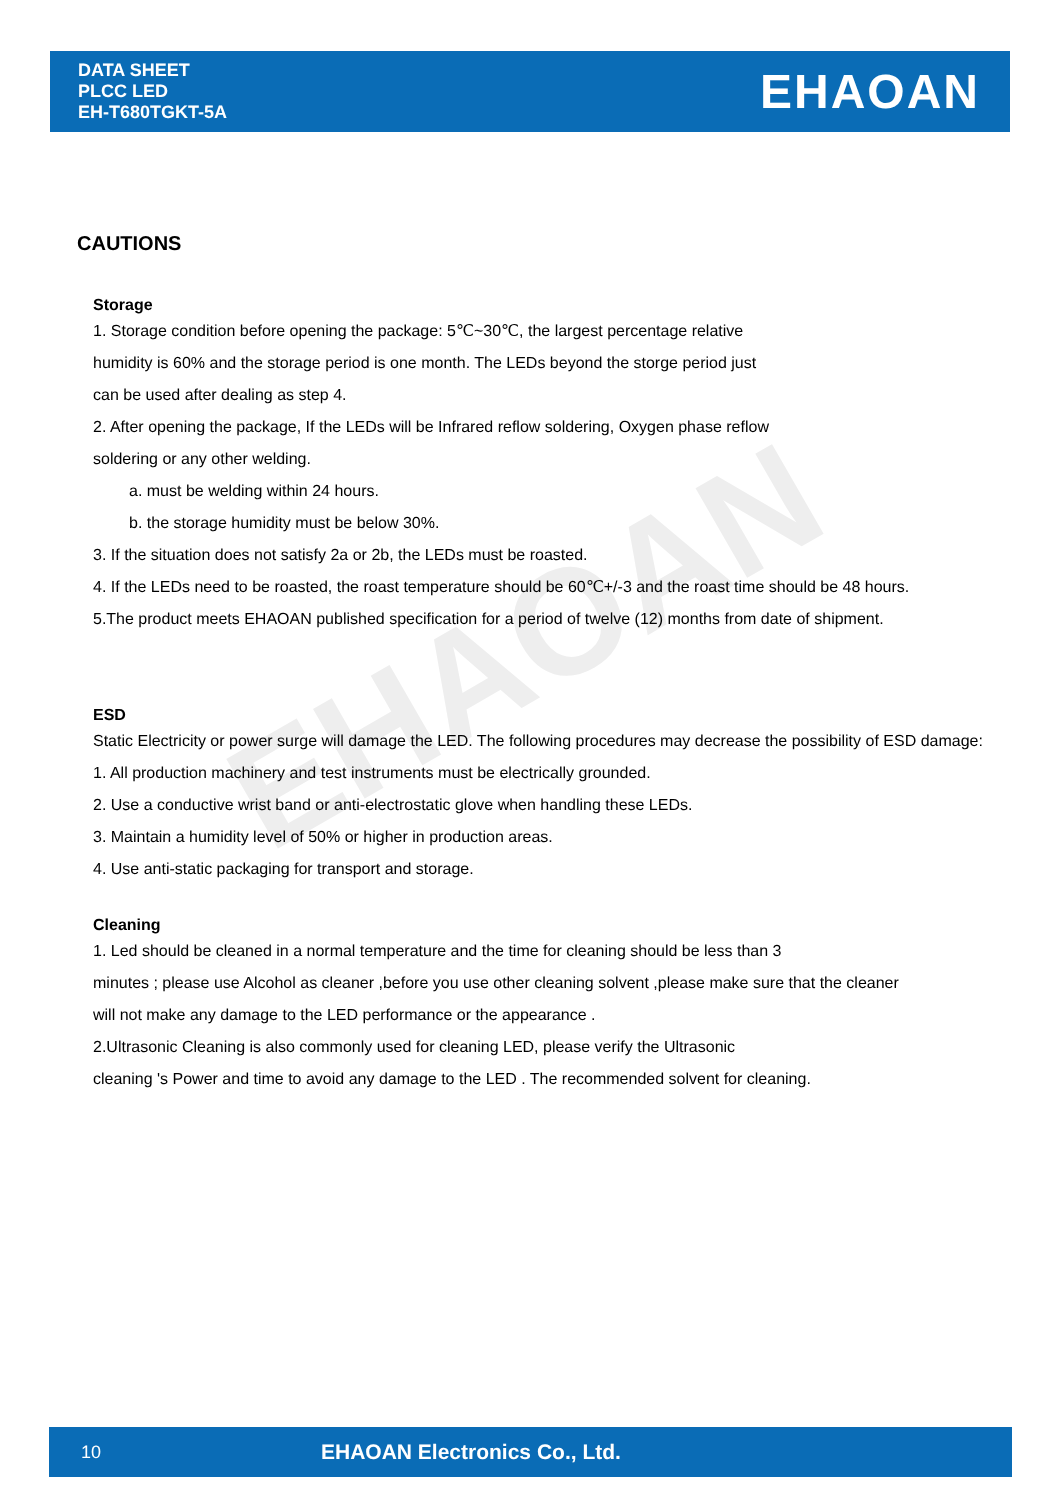EHAOAN
DATA SHEET
PLCC LED
EH-T680TGKT-5A
EHAOAN
CAUTIONS
Storage
1. Storage condition before opening the package: 5℃~30℃, the largest percentage relative
humidity is 60% and the storage period is one month. The LEDs beyond the storge period just
can be used after dealing as step 4.
2. After opening the package, If the LEDs will be Infrared reflow soldering, Oxygen phase reflow
soldering or any other welding.
a. must be welding within 24 hours.
b. the storage humidity must be below 30%.
3. If the situation does not satisfy 2a or 2b, the LEDs must be roasted.
4. If the LEDs need to be roasted, the roast temperature should be 60℃+/-3 and the roast time should be 48 hours.
5.The product meets EHAOAN published specification for a period of twelve (12) months from date of shipment.
ESD
Static Electricity or power surge will damage the LED. The following procedures may decrease the possibility of ESD damage:
1. All production machinery and test instruments must be electrically grounded.
2. Use a conductive wrist band or anti-electrostatic glove when handling these LEDs.
3. Maintain a humidity level of 50% or higher in production areas.
4. Use anti-static packaging for transport and storage.
Cleaning
1. Led should be cleaned in a normal temperature and the time for cleaning should be less than 3
minutes ; please use Alcohol as cleaner ,before you use other cleaning solvent ,please make sure that the cleaner
will not make any damage to the LED performance or the appearance .
2.Ultrasonic Cleaning is also commonly used for cleaning LED, please verify the Ultrasonic
cleaning 's Power and time to avoid any damage to the LED . The recommended solvent for cleaning.
10
EHAOAN Electronics Co., Ltd.